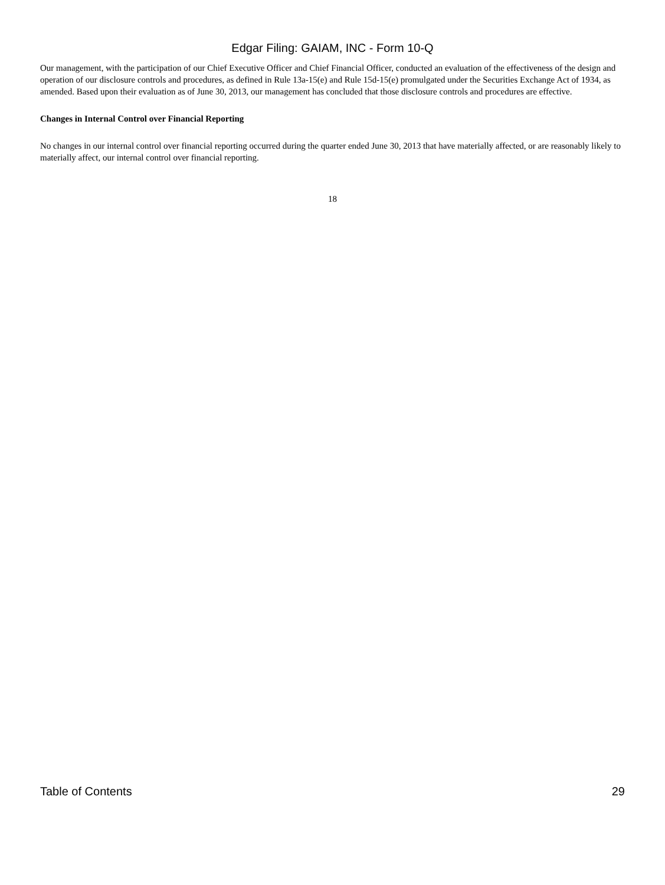Edgar Filing: GAIAM, INC - Form 10-Q
Our management, with the participation of our Chief Executive Officer and Chief Financial Officer, conducted an evaluation of the effectiveness of the design and operation of our disclosure controls and procedures, as defined in Rule 13a-15(e) and Rule 15d-15(e) promulgated under the Securities Exchange Act of 1934, as amended. Based upon their evaluation as of June 30, 2013, our management has concluded that those disclosure controls and procedures are effective.
Changes in Internal Control over Financial Reporting
No changes in our internal control over financial reporting occurred during the quarter ended June 30, 2013 that have materially affected, or are reasonably likely to materially affect, our internal control over financial reporting.
18
Table of Contents 29